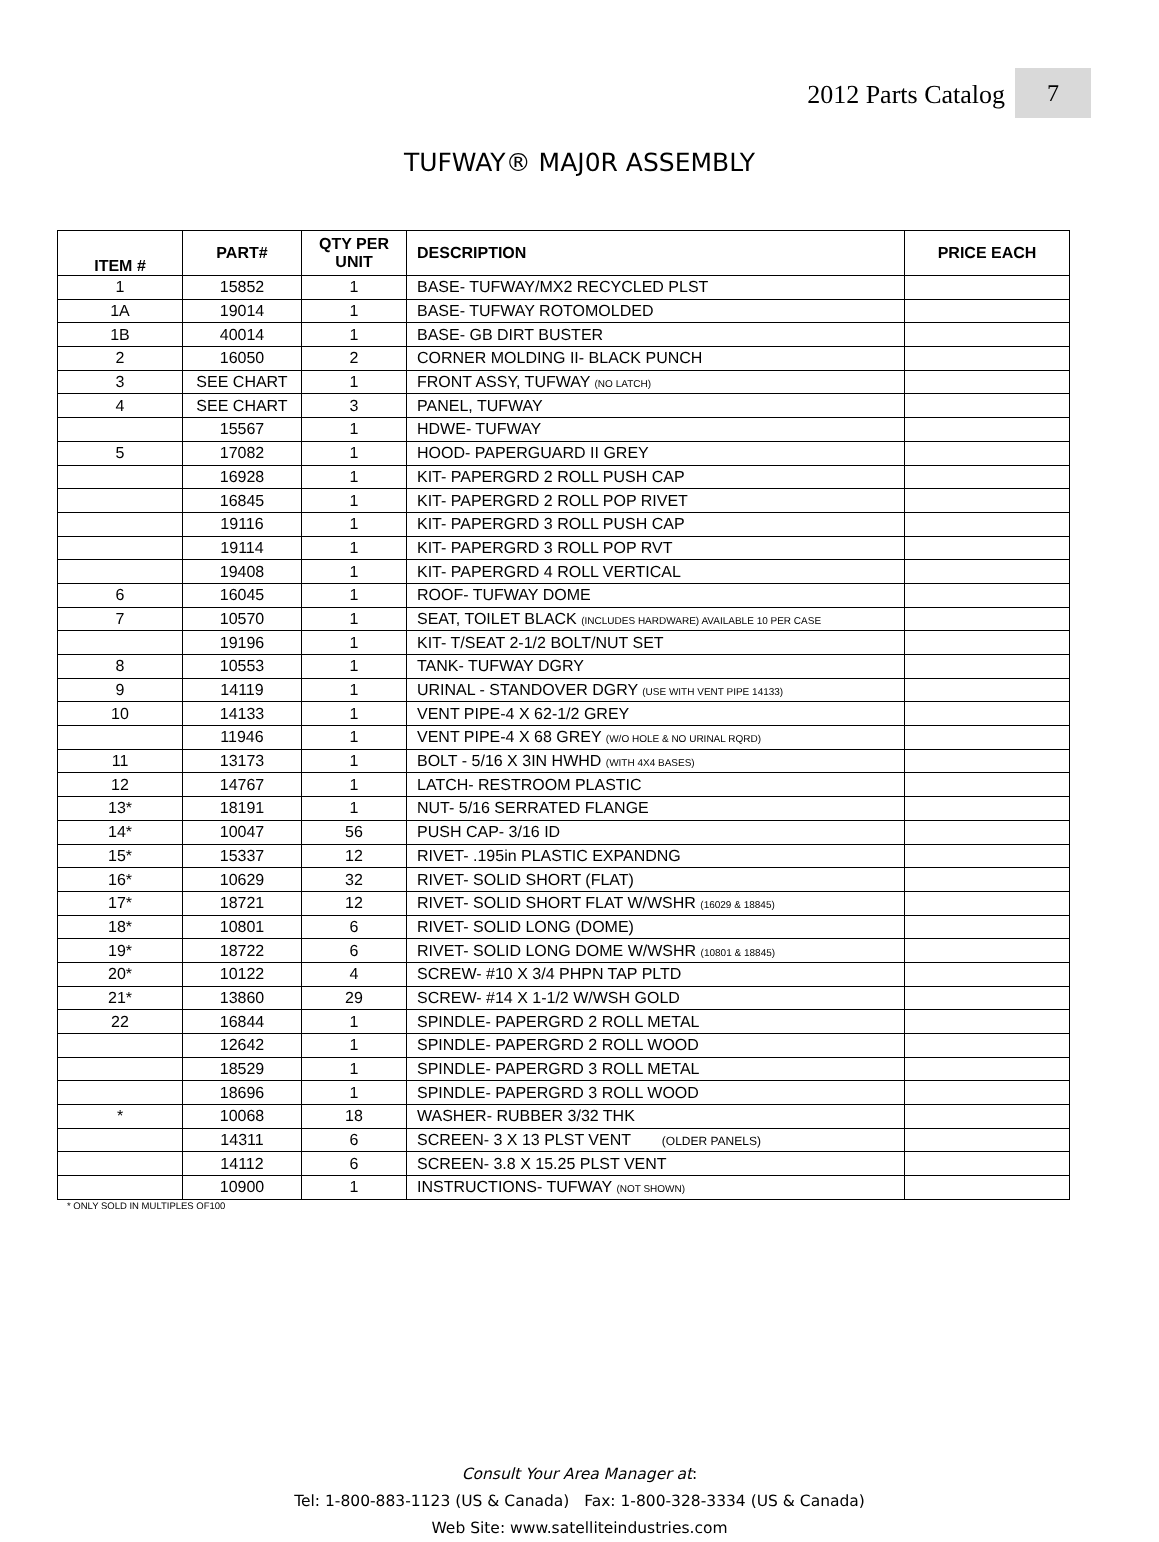2012 Parts Catalog
7
TUFWAY® MAJ0R ASSEMBLY
| ITEM # | PART# | QTY PER UNIT | DESCRIPTION | PRICE EACH |
| --- | --- | --- | --- | --- |
| 1 | 15852 | 1 | BASE- TUFWAY/MX2 RECYCLED PLST | |
| 1A | 19014 | 1 | BASE- TUFWAY ROTOMOLDED | |
| 1B | 40014 | 1 | BASE- GB DIRT BUSTER | |
| 2 | 16050 | 2 | CORNER MOLDING II- BLACK PUNCH | |
| 3 | SEE CHART | 1 | FRONT ASSY, TUFWAY (NO LATCH) | |
| 4 | SEE CHART | 3 | PANEL, TUFWAY | |
| | 15567 | 1 | HDWE- TUFWAY | |
| 5 | 17082 | 1 | HOOD- PAPERGUARD II GREY | |
| | 16928 | 1 | KIT- PAPERGRD 2 ROLL PUSH CAP | |
| | 16845 | 1 | KIT- PAPERGRD 2 ROLL POP RIVET | |
| | 19116 | 1 | KIT- PAPERGRD 3 ROLL PUSH CAP | |
| | 19114 | 1 | KIT- PAPERGRD 3 ROLL POP RVT | |
| | 19408 | 1 | KIT- PAPERGRD 4 ROLL VERTICAL | |
| 6 | 16045 | 1 | ROOF- TUFWAY DOME | |
| 7 | 10570 | 1 | SEAT, TOILET BLACK (INCLUDES HARDWARE) AVAILABLE 10 PER CASE | |
| | 19196 | 1 | KIT- T/SEAT 2-1/2 BOLT/NUT SET | |
| 8 | 10553 | 1 | TANK- TUFWAY DGRY | |
| 9 | 14119 | 1 | URINAL - STANDOVER DGRY (USE WITH VENT PIPE 14133) | |
| 10 | 14133 | 1 | VENT PIPE-4 X 62-1/2 GREY | |
| | 11946 | 1 | VENT PIPE-4 X 68 GREY (W/O HOLE & NO URINAL RQRD) | |
| 11 | 13173 | 1 | BOLT - 5/16 X 3IN HWHD (WITH 4X4 BASES) | |
| 12 | 14767 | 1 | LATCH- RESTROOM PLASTIC | |
| 13* | 18191 | 1 | NUT- 5/16 SERRATED FLANGE | |
| 14* | 10047 | 56 | PUSH CAP- 3/16 ID | |
| 15* | 15337 | 12 | RIVET- .195in PLASTIC EXPANDNG | |
| 16* | 10629 | 32 | RIVET- SOLID SHORT (FLAT) | |
| 17* | 18721 | 12 | RIVET- SOLID SHORT FLAT W/WSHR (16029 & 18845) | |
| 18* | 10801 | 6 | RIVET- SOLID LONG (DOME) | |
| 19* | 18722 | 6 | RIVET- SOLID LONG DOME W/WSHR (10801 & 18845) | |
| 20* | 10122 | 4 | SCREW- #10 X 3/4 PHPN TAP PLTD | |
| 21* | 13860 | 29 | SCREW- #14 X 1-1/2 W/WSH GOLD | |
| 22 | 16844 | 1 | SPINDLE- PAPERGRD 2 ROLL METAL | |
| | 12642 | 1 | SPINDLE- PAPERGRD 2 ROLL WOOD | |
| | 18529 | 1 | SPINDLE- PAPERGRD 3 ROLL METAL | |
| | 18696 | 1 | SPINDLE- PAPERGRD 3 ROLL WOOD | |
| * | 10068 | 18 | WASHER- RUBBER 3/32 THK | |
| | 14311 | 6 | SCREEN- 3 X 13 PLST VENT (OLDER PANELS) | |
| | 14112 | 6 | SCREEN- 3.8 X 15.25 PLST VENT | |
| | 10900 | 1 | INSTRUCTIONS- TUFWAY (NOT SHOWN) | |
* ONLY SOLD IN MULTIPLES OF100
Consult Your Area Manager at:
Tel: 1-800-883-1123 (US & Canada) Fax: 1-800-328-3334 (US & Canada)
Web Site: www.satelliteindustries.com